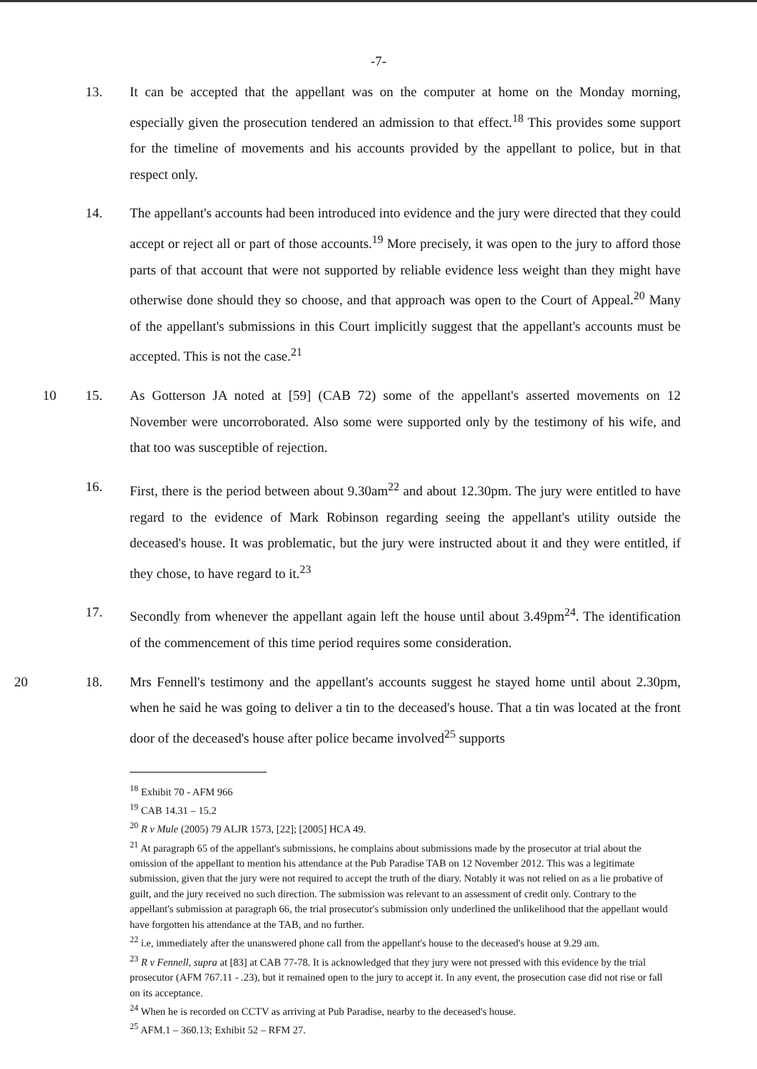-7-
13. It can be accepted that the appellant was on the computer at home on the Monday morning, especially given the prosecution tendered an admission to that effect.<sup>18</sup> This provides some support for the timeline of movements and his accounts provided by the appellant to police, but in that respect only.
14. The appellant's accounts had been introduced into evidence and the jury were directed that they could accept or reject all or part of those accounts.<sup>19</sup> More precisely, it was open to the jury to afford those parts of that account that were not supported by reliable evidence less weight than they might have otherwise done should they so choose, and that approach was open to the Court of Appeal.<sup>20</sup> Many of the appellant's submissions in this Court implicitly suggest that the appellant's accounts must be accepted. This is not the case.<sup>21</sup>
10 15. As Gotterson JA noted at [59] (CAB 72) some of the appellant's asserted movements on 12 November were uncorroborated. Also some were supported only by the testimony of his wife, and that too was susceptible of rejection.
16. First, there is the period between about 9.30am<sup>22</sup> and about 12.30pm. The jury were entitled to have regard to the evidence of Mark Robinson regarding seeing the appellant's utility outside the deceased's house. It was problematic, but the jury were instructed about it and they were entitled, if they chose, to have regard to it.<sup>23</sup>
17. Secondly from whenever the appellant again left the house until about 3.49pm<sup>24</sup>. The identification of the commencement of this time period requires some consideration.
20 18. Mrs Fennell's testimony and the appellant's accounts suggest he stayed home until about 2.30pm, when he said he was going to deliver a tin to the deceased's house. That a tin was located at the front door of the deceased's house after police became involved<sup>25</sup> supports
<sup>18</sup> Exhibit 70 - AFM 966
<sup>19</sup> CAB 14.31 – 15.2
<sup>20</sup> R v Mule (2005) 79 ALJR 1573, [22]; [2005] HCA 49.
<sup>21</sup> At paragraph 65 of the appellant's submissions, he complains about submissions made by the prosecutor at trial about the omission of the appellant to mention his attendance at the Pub Paradise TAB on 12 November 2012. This was a legitimate submission, given that the jury were not required to accept the truth of the diary. Notably it was not relied on as a lie probative of guilt, and the jury received no such direction. The submission was relevant to an assessment of credit only. Contrary to the appellant's submission at paragraph 66, the trial prosecutor's submission only underlined the unlikelihood that the appellant would have forgotten his attendance at the TAB, and no further.
<sup>22</sup> i.e, immediately after the unanswered phone call from the appellant's house to the deceased's house at 9.29 am.
<sup>23</sup> R v Fennell, supra at [83] at CAB 77-78. It is acknowledged that they jury were not pressed with this evidence by the trial prosecutor (AFM 767.11 - .23), but it remained open to the jury to accept it. In any event, the prosecution case did not rise or fall on its acceptance.
<sup>24</sup> When he is recorded on CCTV as arriving at Pub Paradise, nearby to the deceased's house.
<sup>25</sup> AFM.1 – 360.13; Exhibit 52 – RFM 27.